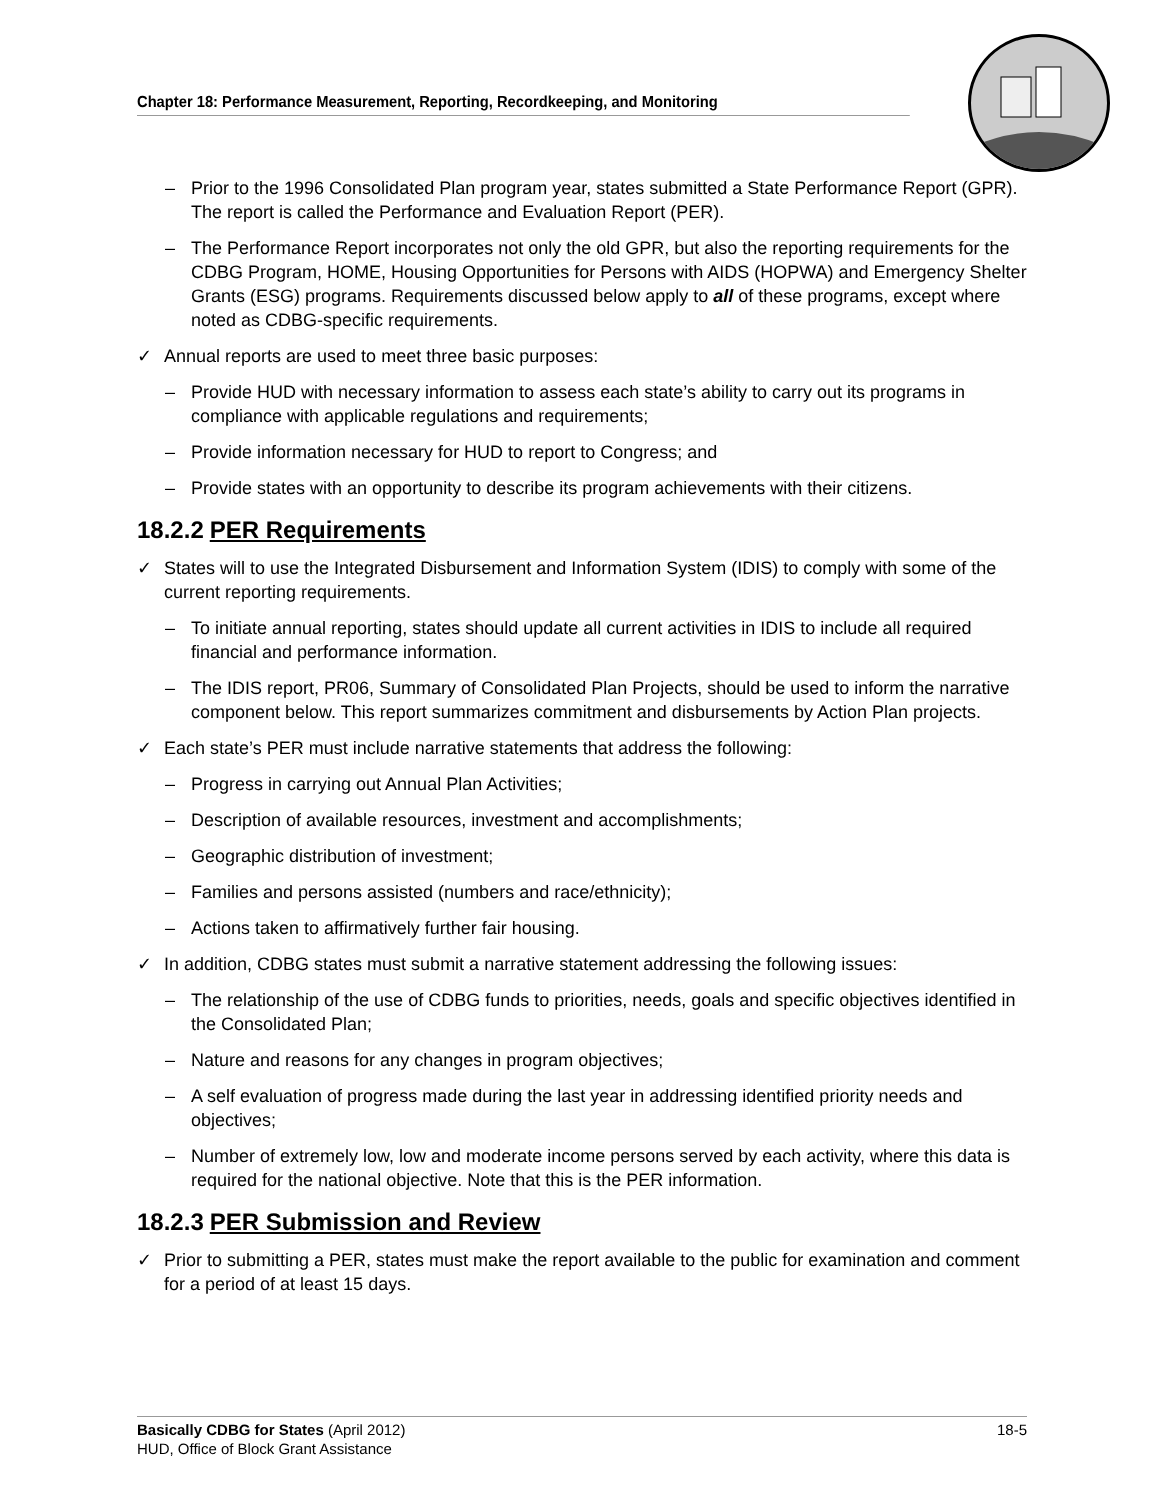Chapter 18: Performance Measurement, Reporting, Recordkeeping, and Monitoring
– Prior to the 1996 Consolidated Plan program year, states submitted a State Performance Report (GPR). The report is called the Performance and Evaluation Report (PER).
– The Performance Report incorporates not only the old GPR, but also the reporting requirements for the CDBG Program, HOME, Housing Opportunities for Persons with AIDS (HOPWA) and Emergency Shelter Grants (ESG) programs. Requirements discussed below apply to all of these programs, except where noted as CDBG-specific requirements.
✓ Annual reports are used to meet three basic purposes:
– Provide HUD with necessary information to assess each state’s ability to carry out its programs in compliance with applicable regulations and requirements;
– Provide information necessary for HUD to report to Congress; and
– Provide states with an opportunity to describe its program achievements with their citizens.
18.2.2 PER Requirements
✓ States will to use the Integrated Disbursement and Information System (IDIS) to comply with some of the current reporting requirements.
– To initiate annual reporting, states should update all current activities in IDIS to include all required financial and performance information.
– The IDIS report, PR06, Summary of Consolidated Plan Projects, should be used to inform the narrative component below. This report summarizes commitment and disbursements by Action Plan projects.
✓ Each state’s PER must include narrative statements that address the following:
– Progress in carrying out Annual Plan Activities;
– Description of available resources, investment and accomplishments;
– Geographic distribution of investment;
– Families and persons assisted (numbers and race/ethnicity);
– Actions taken to affirmatively further fair housing.
✓ In addition, CDBG states must submit a narrative statement addressing the following issues:
– The relationship of the use of CDBG funds to priorities, needs, goals and specific objectives identified in the Consolidated Plan;
– Nature and reasons for any changes in program objectives;
– A self evaluation of progress made during the last year in addressing identified priority needs and objectives;
– Number of extremely low, low and moderate income persons served by each activity, where this data is required for the national objective. Note that this is the PER information.
18.2.3 PER Submission and Review
✓ Prior to submitting a PER, states must make the report available to the public for examination and comment for a period of at least 15 days.
18-5 Basically CDBG for States (April 2012)
HUD, Office of Block Grant Assistance